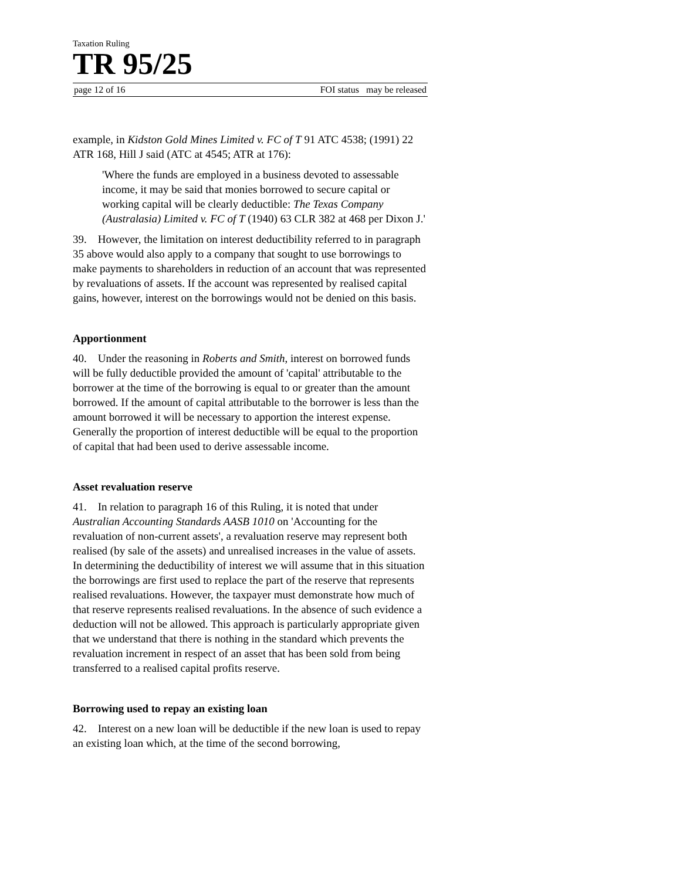Taxation Ruling
TR 95/25
page 12 of 16 FOI status may be released
example, in Kidston Gold Mines Limited v. FC of T 91 ATC 4538; (1991) 22 ATR 168, Hill J said (ATC at 4545; ATR at 176):
'Where the funds are employed in a business devoted to assessable income, it may be said that monies borrowed to secure capital or working capital will be clearly deductible: The Texas Company (Australasia) Limited v. FC of T (1940) 63 CLR 382 at 468 per Dixon J.'
39. However, the limitation on interest deductibility referred to in paragraph 35 above would also apply to a company that sought to use borrowings to make payments to shareholders in reduction of an account that was represented by revaluations of assets. If the account was represented by realised capital gains, however, interest on the borrowings would not be denied on this basis.
Apportionment
40. Under the reasoning in Roberts and Smith, interest on borrowed funds will be fully deductible provided the amount of 'capital' attributable to the borrower at the time of the borrowing is equal to or greater than the amount borrowed. If the amount of capital attributable to the borrower is less than the amount borrowed it will be necessary to apportion the interest expense. Generally the proportion of interest deductible will be equal to the proportion of capital that had been used to derive assessable income.
Asset revaluation reserve
41. In relation to paragraph 16 of this Ruling, it is noted that under Australian Accounting Standards AASB 1010 on 'Accounting for the revaluation of non-current assets', a revaluation reserve may represent both realised (by sale of the assets) and unrealised increases in the value of assets. In determining the deductibility of interest we will assume that in this situation the borrowings are first used to replace the part of the reserve that represents realised revaluations. However, the taxpayer must demonstrate how much of that reserve represents realised revaluations. In the absence of such evidence a deduction will not be allowed. This approach is particularly appropriate given that we understand that there is nothing in the standard which prevents the revaluation increment in respect of an asset that has been sold from being transferred to a realised capital profits reserve.
Borrowing used to repay an existing loan
42. Interest on a new loan will be deductible if the new loan is used to repay an existing loan which, at the time of the second borrowing,